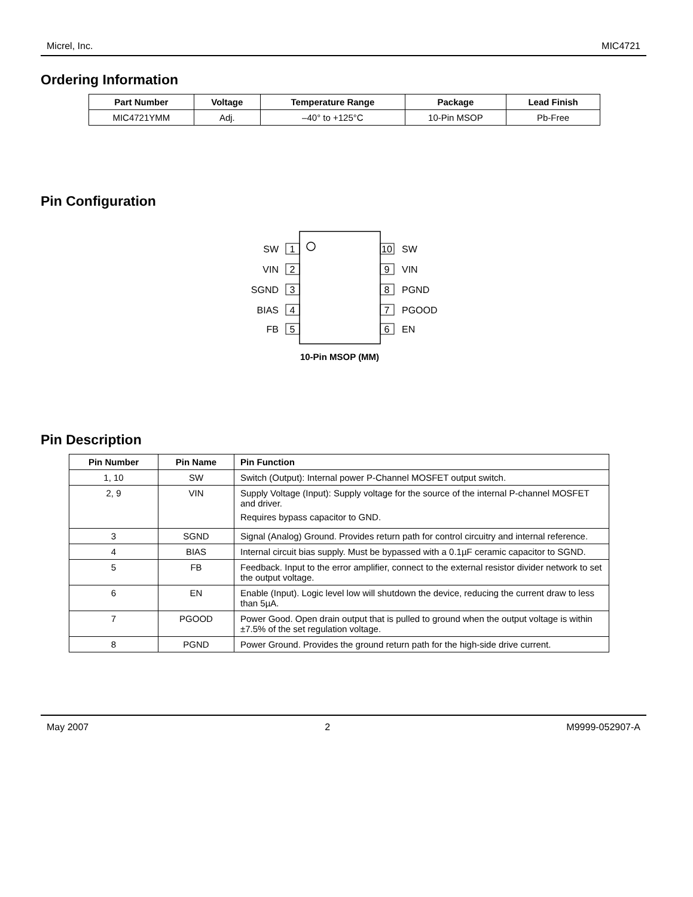Micrel, Inc. MIC4721
Ordering Information
| Part Number | Voltage | Temperature Range | Package | Lead Finish |
| --- | --- | --- | --- | --- |
| MIC4721YMM | Adj. | –40° to +125°C | 10-Pin MSOP | Pb-Free |
Pin Configuration
SW
VIN
SGND
BIAS
FB
1
2
3
4
5
10
9
8
7
6
SW
VIN
PGND
PGOOD
EN
10-Pin MSOP (MM)
Pin Description
| Pin Number | Pin Name | Pin Function |
| --- | --- | --- |
| 1, 10 | SW | Switch (Output): Internal power P-Channel MOSFET output switch. |
| 2, 9 | VIN | Supply Voltage (Input): Supply voltage for the source of the internal P-channel MOSFET and driver. Requires bypass capacitor to GND. |
| 3 | SGND | Signal (Analog) Ground. Provides return path for control circuitry and internal reference. |
| 4 | BIAS | Internal circuit bias supply. Must be bypassed with a 0.1µF ceramic capacitor to SGND. |
| 5 | FB | Feedback. Input to the error amplifier, connect to the external resistor divider network to set the output voltage. |
| 6 | EN | Enable (Input). Logic level low will shutdown the device, reducing the current draw to less than 5µA. |
| 7 | PGOOD | Power Good. Open drain output that is pulled to ground when the output voltage is within ±7.5% of the set regulation voltage. |
| 8 | PGND | Power Ground. Provides the ground return path for the high-side drive current. |
May 2007 2 M9999-052907-A